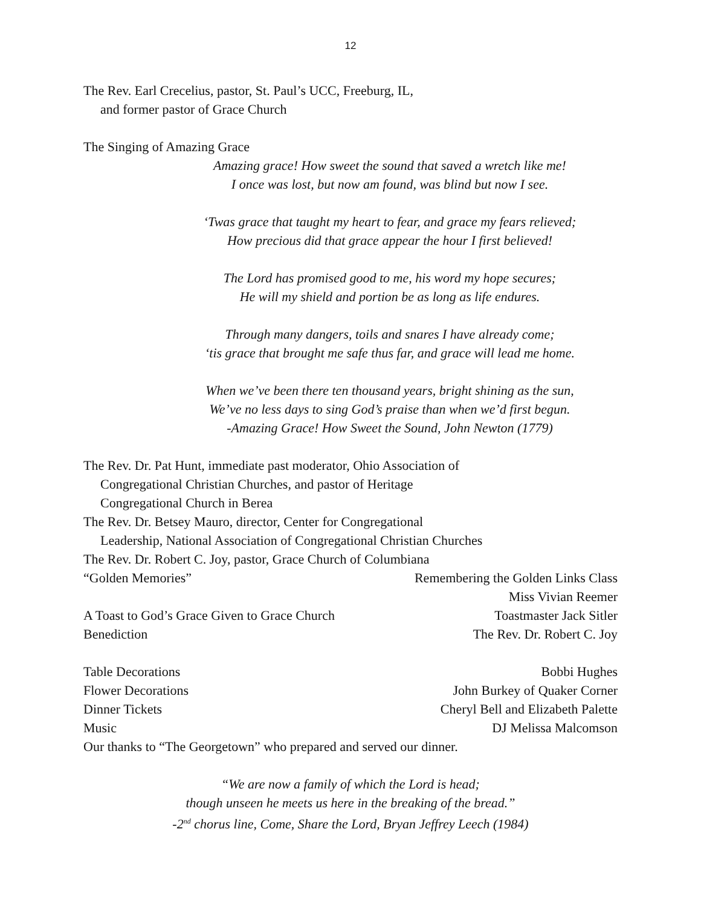12
The Rev. Earl Crecelius, pastor, St. Paul’s UCC, Freeburg, IL,
and former pastor of Grace Church
The Singing of Amazing Grace
Amazing grace! How sweet the sound that saved a wretch like me!
I once was lost, but now am found, was blind but now I see.
‘Twas grace that taught my heart to fear, and grace my fears relieved;
How precious did that grace appear the hour I first believed!
The Lord has promised good to me, his word my hope secures;
He will my shield and portion be as long as life endures.
Through many dangers, toils and snares I have already come;
‘tis grace that brought me safe thus far, and grace will lead me home.
When we’ve been there ten thousand years, bright shining as the sun,
We’ve no less days to sing God’s praise than when we’d first begun.
-Amazing Grace! How Sweet the Sound, John Newton (1779)
The Rev. Dr. Pat Hunt, immediate past moderator, Ohio Association of
Congregational Christian Churches, and pastor of Heritage
Congregational Church in Berea
The Rev. Dr. Betsey Mauro, director, Center for Congregational
Leadership, National Association of Congregational Christian Churches
The Rev. Dr. Robert C. Joy, pastor, Grace Church of Columbiana
“Golden Memories” Remembering the Golden Links Class
Miss Vivian Reemer
A Toast to God’s Grace Given to Grace Church Toastmaster Jack Sitler
Benediction The Rev. Dr. Robert C. Joy
Table Decorations Bobbi Hughes
Flower Decorations John Burkey of Quaker Corner
Dinner Tickets Cheryl Bell and Elizabeth Palette
Music DJ Melissa Malcomson
Our thanks to “The Georgetown” who prepared and served our dinner.
“We are now a family of which the Lord is head;
though unseen he meets us here in the breaking of the bread.”
-2<sup>nd</sup> chorus line, Come, Share the Lord, Bryan Jeffrey Leech (1984)